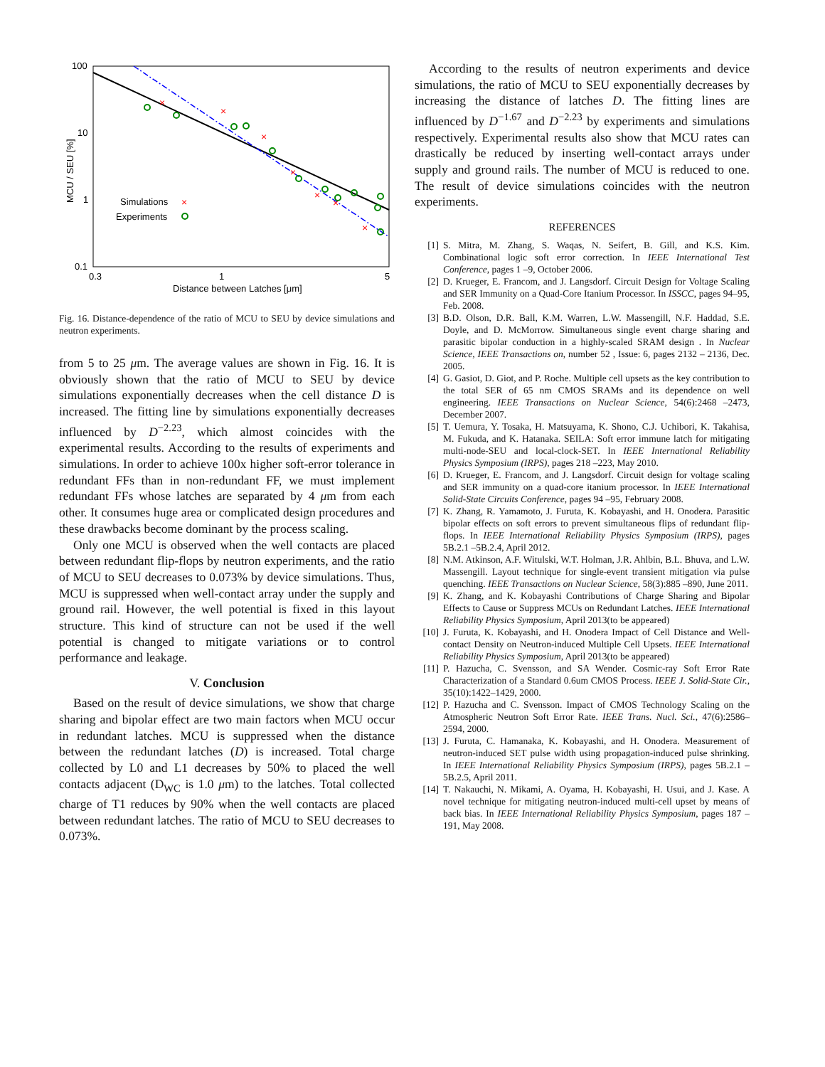100
10
1
0.1
0.3
1
5
Distance between Latches [μm]
MCU / SEU [%]
×
×
×
×
×
×
×
×
Simulations
Experiments
Fig. 16. Distance-dependence of the ratio of MCU to SEU by device simulations and neutron experiments.
from 5 to 25 μm. The average values are shown in Fig. 16. It is obviously shown that the ratio of MCU to SEU by device simulations exponentially decreases when the cell distance D is increased. The fitting line by simulations exponentially decreases influenced by D<sup>−2.23</sup>, which almost coincides with the experimental results. According to the results of experiments and simulations. In order to achieve 100x higher soft-error tolerance in redundant FFs than in non-redundant FF, we must implement redundant FFs whose latches are separated by 4 μm from each other. It consumes huge area or complicated design procedures and these drawbacks become dominant by the process scaling.
Only one MCU is observed when the well contacts are placed between redundant flip-flops by neutron experiments, and the ratio of MCU to SEU decreases to 0.073% by device simulations. Thus, MCU is suppressed when well-contact array under the supply and ground rail. However, the well potential is fixed in this layout structure. This kind of structure can not be used if the well potential is changed to mitigate variations or to control performance and leakage.
V. Conclusion
Based on the result of device simulations, we show that charge sharing and bipolar effect are two main factors when MCU occur in redundant latches. MCU is suppressed when the distance between the redundant latches (D) is increased. Total charge collected by L0 and L1 decreases by 50% to placed the well contacts adjacent (D<sub>WC</sub> is 1.0 μm) to the latches. Total collected charge of T1 reduces by 90% when the well contacts are placed between redundant latches. The ratio of MCU to SEU decreases to 0.073%.
According to the results of neutron experiments and device simulations, the ratio of MCU to SEU exponentially decreases by increasing the distance of latches D. The fitting lines are influenced by D<sup>−1.67</sup> and D<sup>−2.23</sup> by experiments and simulations respectively. Experimental results also show that MCU rates can drastically be reduced by inserting well-contact arrays under supply and ground rails. The number of MCU is reduced to one. The result of device simulations coincides with the neutron experiments.
REFERENCES
[1] S. Mitra, M. Zhang, S. Waqas, N. Seifert, B. Gill, and K.S. Kim. Combinational logic soft error correction. In IEEE International Test Conference, pages 1 –9, October 2006.
[2] D. Krueger, E. Francom, and J. Langsdorf. Circuit Design for Voltage Scaling and SER Immunity on a Quad-Core Itanium Processor. In ISSCC, pages 94–95, Feb. 2008.
[3] B.D. Olson, D.R. Ball, K.M. Warren, L.W. Massengill, N.F. Haddad, S.E. Doyle, and D. McMorrow. Simultaneous single event charge sharing and parasitic bipolar conduction in a highly-scaled SRAM design . In Nuclear Science, IEEE Transactions on, number 52 , Issue: 6, pages 2132 – 2136, Dec. 2005.
[4] G. Gasiot, D. Giot, and P. Roche. Multiple cell upsets as the key contribution to the total SER of 65 nm CMOS SRAMs and its dependence on well engineering. IEEE Transactions on Nuclear Science, 54(6):2468 –2473, December 2007.
[5] T. Uemura, Y. Tosaka, H. Matsuyama, K. Shono, C.J. Uchibori, K. Takahisa, M. Fukuda, and K. Hatanaka. SEILA: Soft error immune latch for mitigating multi-node-SEU and local-clock-SET. In IEEE International Reliability Physics Symposium (IRPS), pages 218 –223, May 2010.
[6] D. Krueger, E. Francom, and J. Langsdorf. Circuit design for voltage scaling and SER immunity on a quad-core itanium processor. In IEEE International Solid-State Circuits Conference, pages 94 –95, February 2008.
[7] K. Zhang, R. Yamamoto, J. Furuta, K. Kobayashi, and H. Onodera. Parasitic bipolar effects on soft errors to prevent simultaneous flips of redundant flip-flops. In IEEE International Reliability Physics Symposium (IRPS), pages 5B.2.1 –5B.2.4, April 2012.
[8] N.M. Atkinson, A.F. Witulski, W.T. Holman, J.R. Ahlbin, B.L. Bhuva, and L.W. Massengill. Layout technique for single-event transient mitigation via pulse quenching. IEEE Transactions on Nuclear Science, 58(3):885 –890, June 2011.
[9] K. Zhang, and K. Kobayashi Contributions of Charge Sharing and Bipolar Effects to Cause or Suppress MCUs on Redundant Latches. IEEE International Reliability Physics Symposium, April 2013(to be appeared)
[10] J. Furuta, K. Kobayashi, and H. Onodera Impact of Cell Distance and Well-contact Density on Neutron-induced Multiple Cell Upsets. IEEE International Reliability Physics Symposium, April 2013(to be appeared)
[11] P. Hazucha, C. Svensson, and SA Wender. Cosmic-ray Soft Error Rate Characterization of a Standard 0.6um CMOS Process. IEEE J. Solid-State Cir., 35(10):1422–1429, 2000.
[12] P. Hazucha and C. Svensson. Impact of CMOS Technology Scaling on the Atmospheric Neutron Soft Error Rate. IEEE Trans. Nucl. Sci., 47(6):2586–2594, 2000.
[13] J. Furuta, C. Hamanaka, K. Kobayashi, and H. Onodera. Measurement of neutron-induced SET pulse width using propagation-induced pulse shrinking. In IEEE International Reliability Physics Symposium (IRPS), pages 5B.2.1 –5B.2.5, April 2011.
[14] T. Nakauchi, N. Mikami, A. Oyama, H. Kobayashi, H. Usui, and J. Kase. A novel technique for mitigating neutron-induced multi-cell upset by means of back bias. In IEEE International Reliability Physics Symposium, pages 187 –191, May 2008.